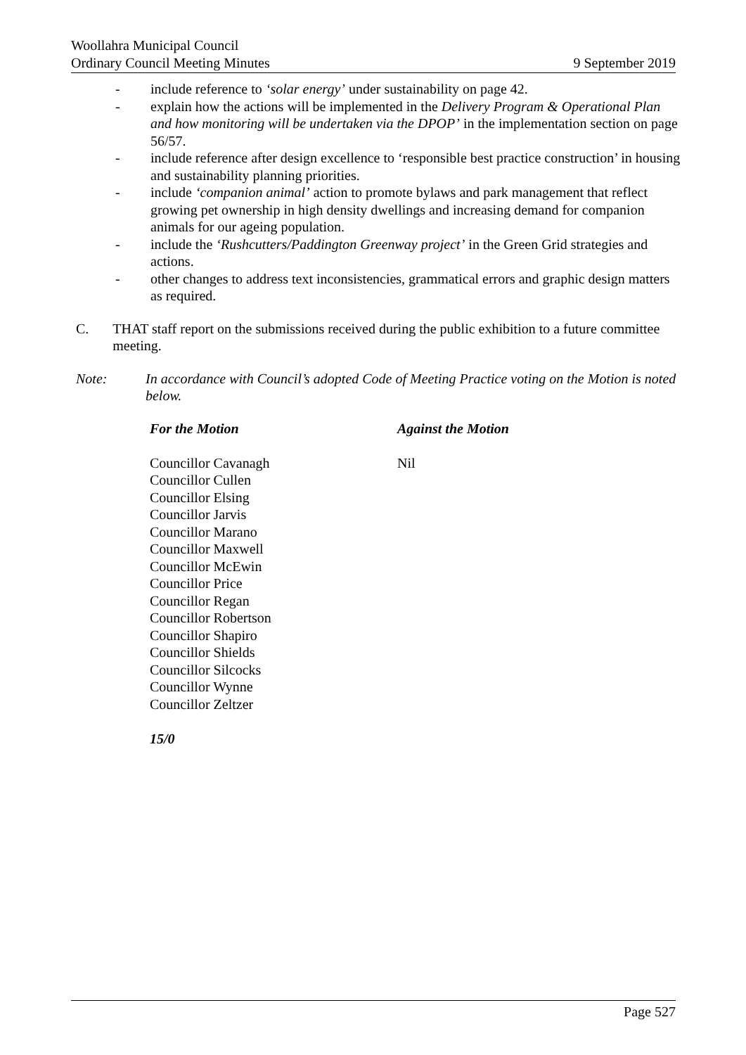Woollahra Municipal Council
Ordinary Council Meeting Minutes 9 September 2019
- include reference to ‘solar energy’ under sustainability on page 42.
- explain how the actions will be implemented in the Delivery Program & Operational Plan and how monitoring will be undertaken via the DPOP’ in the implementation section on page 56/57.
- include reference after design excellence to ‘responsible best practice construction’ in housing and sustainability planning priorities.
- include ‘companion animal’ action to promote bylaws and park management that reflect growing pet ownership in high density dwellings and increasing demand for companion animals for our ageing population.
- include the ‘Rushcutters/Paddington Greenway project’ in the Green Grid strategies and actions.
- other changes to address text inconsistencies, grammatical errors and graphic design matters as required.
C. THAT staff report on the submissions received during the public exhibition to a future committee meeting.
Note: In accordance with Council’s adopted Code of Meeting Practice voting on the Motion is noted below.
For the Motion
Councillor Cavanagh
Councillor Cullen
Councillor Elsing
Councillor Jarvis
Councillor Marano
Councillor Maxwell
Councillor McEwin
Councillor Price
Councillor Regan
Councillor Robertson
Councillor Shapiro
Councillor Shields
Councillor Silcocks
Councillor Wynne
Councillor Zeltzer
15/0
Against the Motion
Nil
Page 527